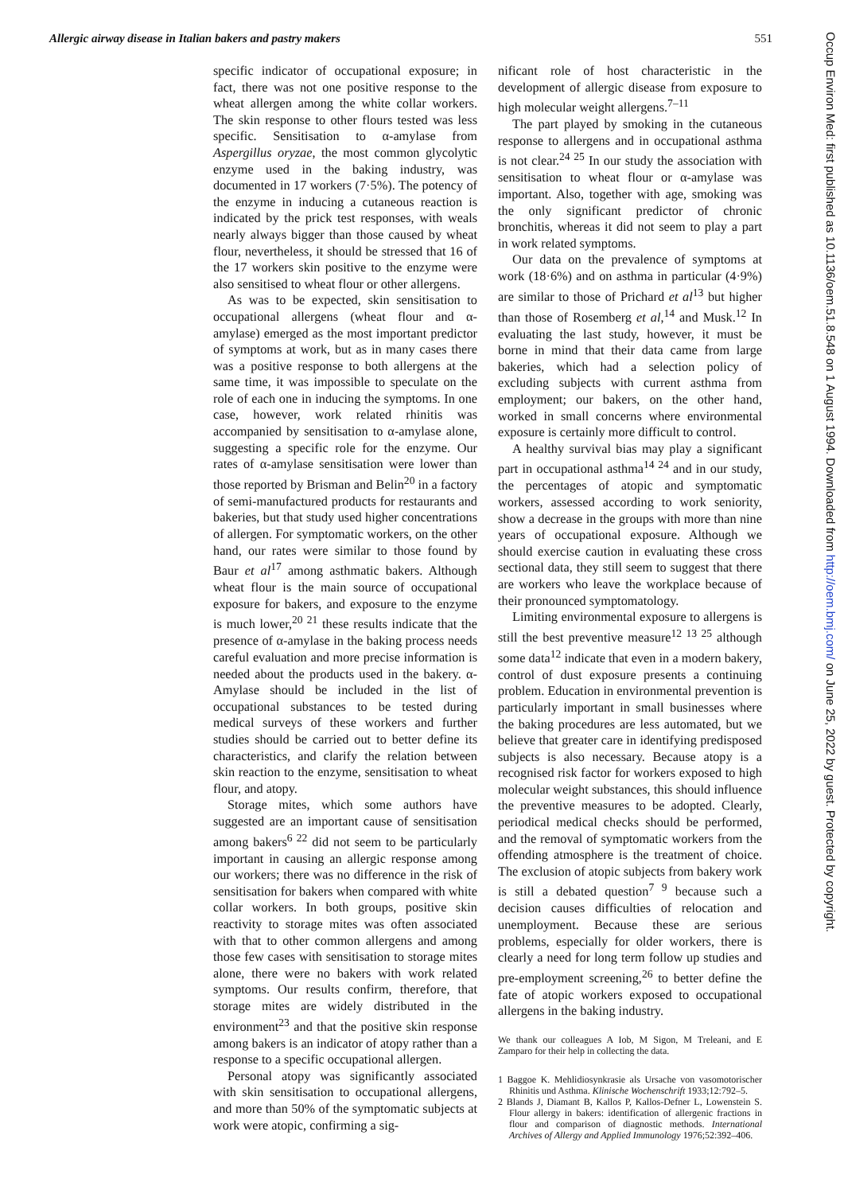Allergic airway disease in Italian bakers and pastry makers 551
specific indicator of occupational exposure; in fact, there was not one positive response to the wheat allergen among the white collar workers. The skin response to other flours tested was less specific. Sensitisation to α-amylase from Aspergillus oryzae, the most common glycolytic enzyme used in the baking industry, was documented in 17 workers (7·5%). The potency of the enzyme in inducing a cutaneous reaction is indicated by the prick test responses, with weals nearly always bigger than those caused by wheat flour, nevertheless, it should be stressed that 16 of the 17 workers skin positive to the enzyme were also sensitised to wheat flour or other allergens.
As was to be expected, skin sensitisation to occupational allergens (wheat flour and α-amylase) emerged as the most important predictor of symptoms at work, but as in many cases there was a positive response to both allergens at the same time, it was impossible to speculate on the role of each one in inducing the symptoms. In one case, however, work related rhinitis was accompanied by sensitisation to α-amylase alone, suggesting a specific role for the enzyme. Our rates of α-amylase sensitisation were lower than those reported by Brisman and Belin<sup>20</sup> in a factory of semi-manufactured products for restaurants and bakeries, but that study used higher concentrations of allergen. For symptomatic workers, on the other hand, our rates were similar to those found by Baur et al<sup>17</sup> among asthmatic bakers. Although wheat flour is the main source of occupational exposure for bakers, and exposure to the enzyme is much lower,<sup>20 21</sup> these results indicate that the presence of α-amylase in the baking process needs careful evaluation and more precise information is needed about the products used in the bakery. α-Amylase should be included in the list of occupational substances to be tested during medical surveys of these workers and further studies should be carried out to better define its characteristics, and clarify the relation between skin reaction to the enzyme, sensitisation to wheat flour, and atopy.
Storage mites, which some authors have suggested are an important cause of sensitisation among bakers<sup>6 22</sup> did not seem to be particularly important in causing an allergic response among our workers; there was no difference in the risk of sensitisation for bakers when compared with white collar workers. In both groups, positive skin reactivity to storage mites was often associated with that to other common allergens and among those few cases with sensitisation to storage mites alone, there were no bakers with work related symptoms. Our results confirm, therefore, that storage mites are widely distributed in the environment<sup>23</sup> and that the positive skin response among bakers is an indicator of atopy rather than a response to a specific occupational allergen.
Personal atopy was significantly associated with skin sensitisation to occupational allergens, and more than 50% of the symptomatic subjects at work were atopic, confirming a sig-
nificant role of host characteristic in the development of allergic disease from exposure to high molecular weight allergens.<sup>7–11</sup>
The part played by smoking in the cutaneous response to allergens and in occupational asthma is not clear.<sup>24 25</sup> In our study the association with sensitisation to wheat flour or α-amylase was important. Also, together with age, smoking was the only significant predictor of chronic bronchitis, whereas it did not seem to play a part in work related symptoms.
Our data on the prevalence of symptoms at work (18·6%) and on asthma in particular (4·9%) are similar to those of Prichard et al<sup>13</sup> but higher than those of Rosemberg et al,<sup>14</sup> and Musk.<sup>12</sup> In evaluating the last study, however, it must be borne in mind that their data came from large bakeries, which had a selection policy of excluding subjects with current asthma from employment; our bakers, on the other hand, worked in small concerns where environmental exposure is certainly more difficult to control.
A healthy survival bias may play a significant part in occupational asthma<sup>14 24</sup> and in our study, the percentages of atopic and symptomatic workers, assessed according to work seniority, show a decrease in the groups with more than nine years of occupational exposure. Although we should exercise caution in evaluating these cross sectional data, they still seem to suggest that there are workers who leave the workplace because of their pronounced symptomatology.
Limiting environmental exposure to allergens is still the best preventive measure<sup>12 13 25</sup> although some data<sup>12</sup> indicate that even in a modern bakery, control of dust exposure presents a continuing problem. Education in environmental prevention is particularly important in small businesses where the baking procedures are less automated, but we believe that greater care in identifying predisposed subjects is also necessary. Because atopy is a recognised risk factor for workers exposed to high molecular weight substances, this should influence the preventive measures to be adopted. Clearly, periodical medical checks should be performed, and the removal of symptomatic workers from the offending atmosphere is the treatment of choice. The exclusion of atopic subjects from bakery work is still a debated question<sup>7 9</sup> because such a decision causes difficulties of relocation and unemployment. Because these are serious problems, especially for older workers, there is clearly a need for long term follow up studies and pre-employment screening,<sup>26</sup> to better define the fate of atopic workers exposed to occupational allergens in the baking industry.
We thank our colleagues A Iob, M Sigon, M Treleani, and E Zamparo for their help in collecting the data.
1 Baggoe K. Mehlidiosynkrasie als Ursache von vasomotorischer Rhinitis und Asthma. Klinische Wochenschrift 1933;12:792–5.
2 Blands J, Diamant B, Kallos P, Kallos-Defner L, Lowenstein S. Flour allergy in bakers: identification of allergenic fractions in flour and comparison of diagnostic methods. International Archives of Allergy and Applied Immunology 1976;52:392–406.
Occup Environ Med: first published as 10.1136/oem.51.8.548 on 1 August 1994. Downloaded from http://oem.bmj.com/ on June 25, 2022 by guest. Protected by copyright.